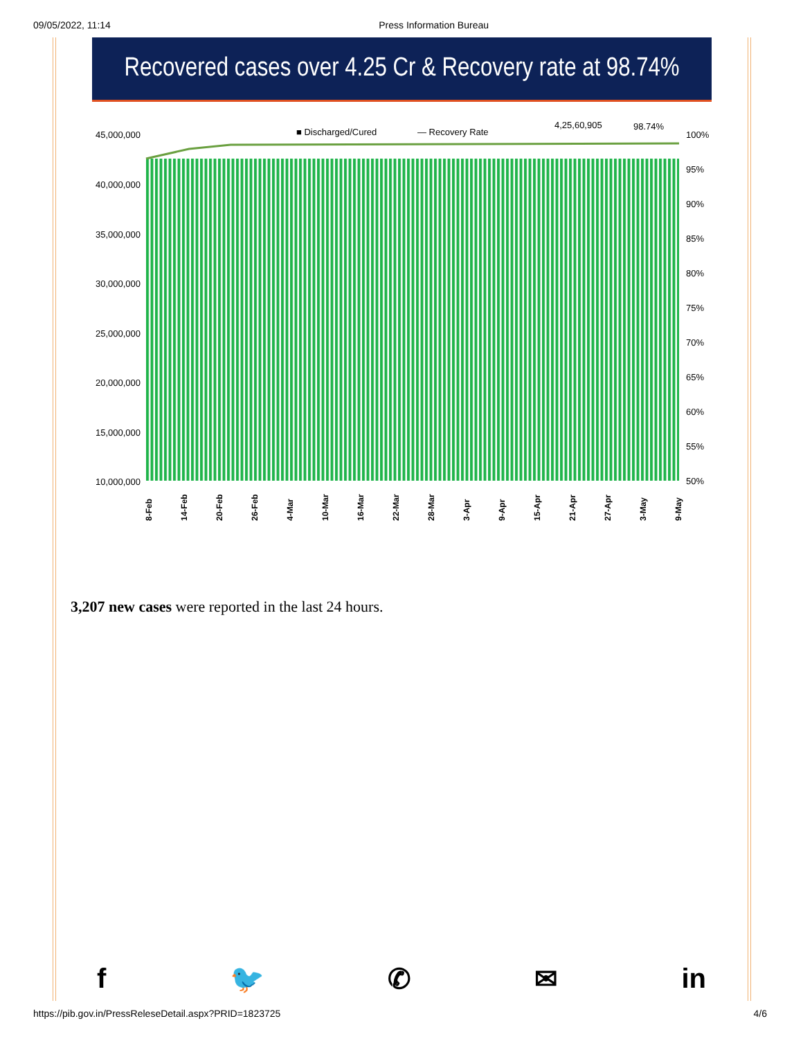09/05/2022, 11:14 Press Information Bureau
Recovered cases over 4.25 Cr & Recovery rate at 98.74%
■ Discharged/Cured
— Recovery Rate
4,25,60,905
98.74%
45,000,000
40,000,000
35,000,000
30,000,000
25,000,000
20,000,000
15,000,000
10,000,000
100%
95%
90%
85%
80%
75%
70%
65%
60%
55%
50%
8-Feb
14-Feb
20-Feb
26-Feb
4-Mar
10-Mar
16-Mar
22-Mar
28-Mar
3-Apr
9-Apr
15-Apr
21-Apr
27-Apr
3-May
9-May
3,207 new cases were reported in the last 24 hours.
f 🐦 ✆ ✉ in
https://pib.gov.in/PressReleseDetail.aspx?PRID=1823725 4/6